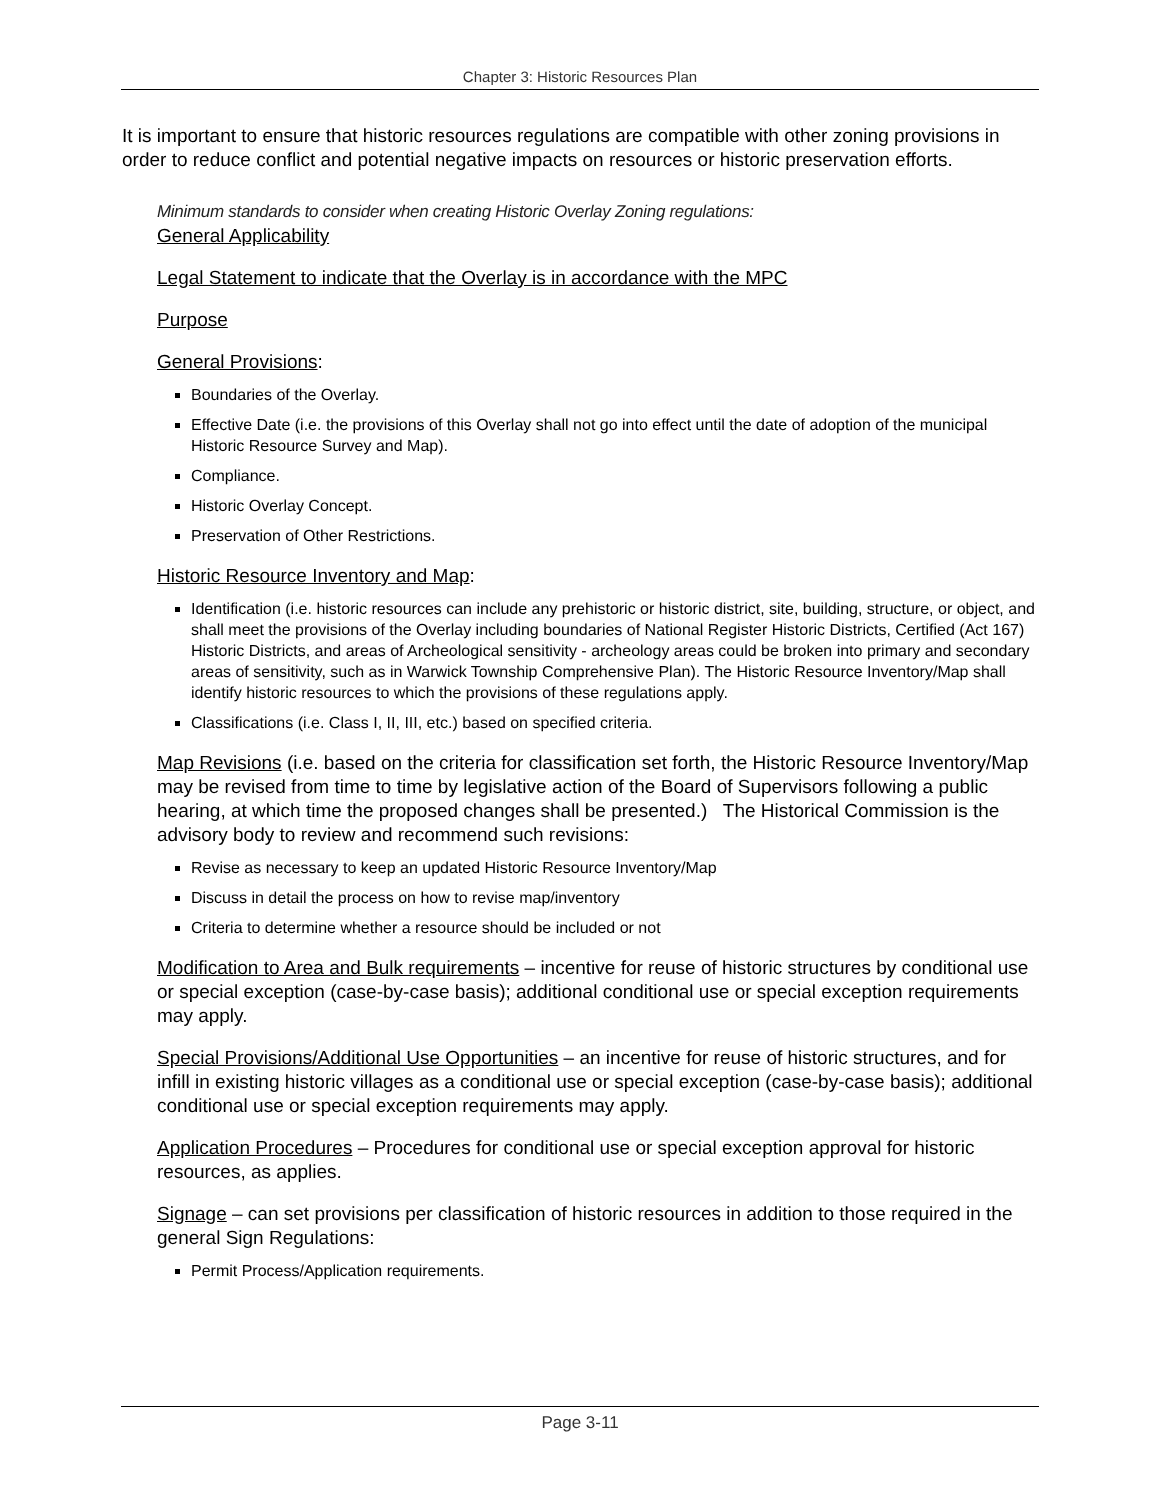Chapter 3: Historic Resources Plan
It is important to ensure that historic resources regulations are compatible with other zoning provisions in order to reduce conflict and potential negative impacts on resources or historic preservation efforts.
Minimum standards to consider when creating Historic Overlay Zoning regulations:
General Applicability
Legal Statement to indicate that the Overlay is in accordance with the MPC
Purpose
General Provisions:
Boundaries of the Overlay.
Effective Date (i.e. the provisions of this Overlay shall not go into effect until the date of adoption of the municipal Historic Resource Survey and Map).
Compliance.
Historic Overlay Concept.
Preservation of Other Restrictions.
Historic Resource Inventory and Map:
Identification (i.e. historic resources can include any prehistoric or historic district, site, building, structure, or object, and shall meet the provisions of the Overlay including boundaries of National Register Historic Districts, Certified (Act 167) Historic Districts, and areas of Archeological sensitivity - archeology areas could be broken into primary and secondary areas of sensitivity, such as in Warwick Township Comprehensive Plan). The Historic Resource Inventory/Map shall identify historic resources to which the provisions of these regulations apply.
Classifications (i.e. Class I, II, III, etc.) based on specified criteria.
Map Revisions (i.e. based on the criteria for classification set forth, the Historic Resource Inventory/Map may be revised from time to time by legislative action of the Board of Supervisors following a public hearing, at which time the proposed changes shall be presented.) The Historical Commission is the advisory body to review and recommend such revisions:
Revise as necessary to keep an updated Historic Resource Inventory/Map
Discuss in detail the process on how to revise map/inventory
Criteria to determine whether a resource should be included or not
Modification to Area and Bulk requirements – incentive for reuse of historic structures by conditional use or special exception (case-by-case basis); additional conditional use or special exception requirements may apply.
Special Provisions/Additional Use Opportunities – an incentive for reuse of historic structures, and for infill in existing historic villages as a conditional use or special exception (case-by-case basis); additional conditional use or special exception requirements may apply.
Application Procedures – Procedures for conditional use or special exception approval for historic resources, as applies.
Signage – can set provisions per classification of historic resources in addition to those required in the general Sign Regulations:
Permit Process/Application requirements.
Page 3-11